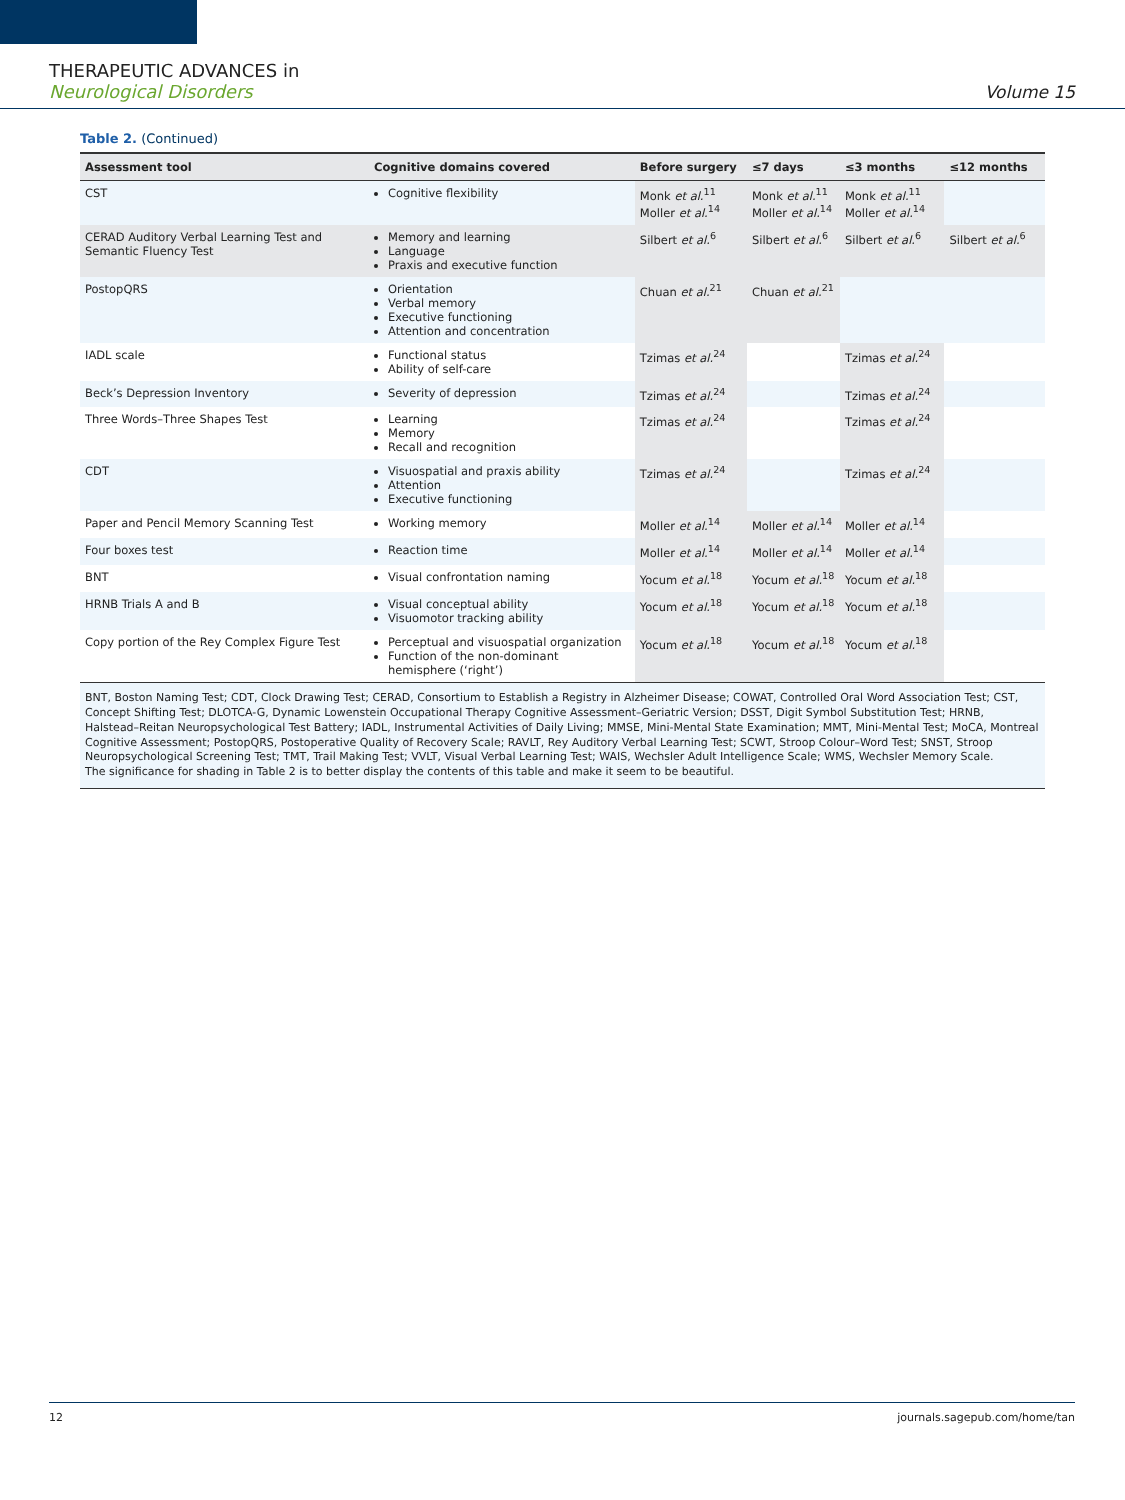THERAPEUTIC ADVANCES in
Neurological Disorders
Volume 15
Table 2. (Continued)
| Assessment tool | Cognitive domains covered | Before surgery | ≤7 days | ≤3 months | ≤12 months |
| --- | --- | --- | --- | --- | --- |
| CST | Cognitive flexibility | Monk et al.<sup>11</sup> Moller et al.<sup>14</sup> | Monk et al.<sup>11</sup> Moller et al.<sup>14</sup> | Monk et al.<sup>11</sup> Moller et al.<sup>14</sup> | |
| CERAD Auditory Verbal Learning Test and Semantic Fluency Test | Memory and learning Language Praxis and executive function | Silbert et al.<sup>6</sup> | Silbert et al.<sup>6</sup> | Silbert et al.<sup>6</sup> | Silbert et al.<sup>6</sup> |
| PostopQRS | Orientation Verbal memory Executive functioning Attention and concentration | Chuan et al.<sup>21</sup> | Chuan et al.<sup>21</sup> | | |
| IADL scale | Functional status Ability of self-care | Tzimas et al.<sup>24</sup> | | Tzimas et al.<sup>24</sup> | |
| Beck’s Depression Inventory | Severity of depression | Tzimas et al.<sup>24</sup> | | Tzimas et al.<sup>24</sup> | |
| Three Words–Three Shapes Test | Learning Memory Recall and recognition | Tzimas et al.<sup>24</sup> | | Tzimas et al.<sup>24</sup> | |
| CDT | Visuospatial and praxis ability Attention Executive functioning | Tzimas et al.<sup>24</sup> | | Tzimas et al.<sup>24</sup> | |
| Paper and Pencil Memory Scanning Test | Working memory | Moller et al.<sup>14</sup> | Moller et al.<sup>14</sup> | Moller et al.<sup>14</sup> | |
| Four boxes test | Reaction time | Moller et al.<sup>14</sup> | Moller et al.<sup>14</sup> | Moller et al.<sup>14</sup> | |
| BNT | Visual confrontation naming | Yocum et al.<sup>18</sup> | Yocum et al.<sup>18</sup> | Yocum et al.<sup>18</sup> | |
| HRNB Trials A and B | Visual conceptual ability Visuomotor tracking ability | Yocum et al.<sup>18</sup> | Yocum et al.<sup>18</sup> | Yocum et al.<sup>18</sup> | |
| Copy portion of the Rey Complex Figure Test | Perceptual and visuospatial organization Function of the non-dominant hemisphere (‘right’) | Yocum et al.<sup>18</sup> | Yocum et al.<sup>18</sup> | Yocum et al.<sup>18</sup> | |
| BNT, Boston Naming Test; CDT, Clock Drawing Test; CERAD, Consortium to Establish a Registry in Alzheimer Disease; COWAT, Controlled Oral Word Association Test; CST, Concept Shifting Test; DLOTCA-G, Dynamic Lowenstein Occupational Therapy Cognitive Assessment–Geriatric Version; DSST, Digit Symbol Substitution Test; HRNB, Halstead–Reitan Neuropsychological Test Battery; IADL, Instrumental Activities of Daily Living; MMSE, Mini-Mental State Examination; MMT, Mini-Mental Test; MoCA, Montreal Cognitive Assessment; PostopQRS, Postoperative Quality of Recovery Scale; RAVLT, Rey Auditory Verbal Learning Test; SCWT, Stroop Colour–Word Test; SNST, Stroop Neuropsychological Screening Test; TMT, Trail Making Test; VVLT, Visual Verbal Learning Test; WAIS, Wechsler Adult Intelligence Scale; WMS, Wechsler Memory Scale. The significance for shading in Table 2 is to better display the contents of this table and make it seem to be beautiful. | | | | | |
12 journals.sagepub.com/home/tan